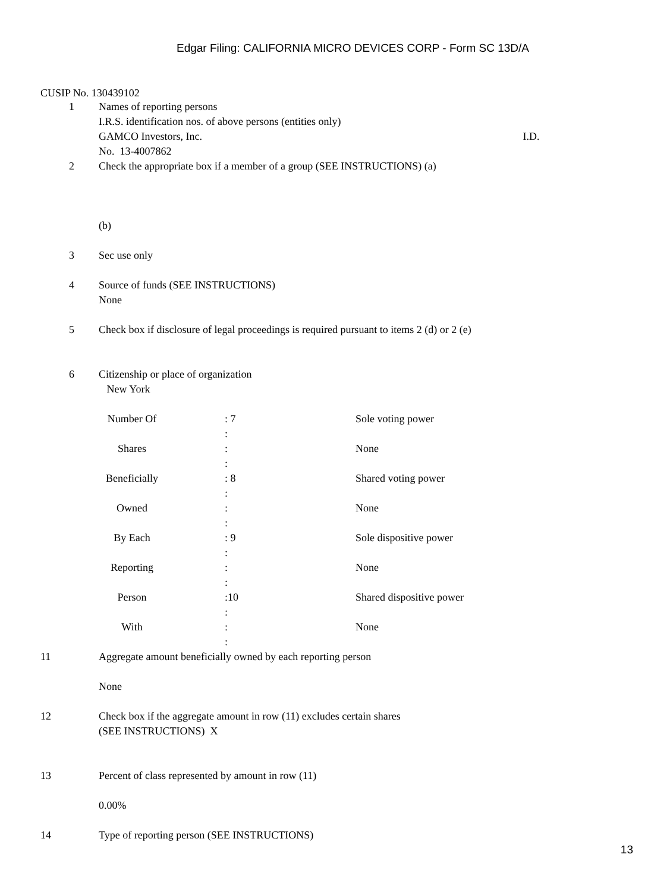Edgar Filing: CALIFORNIA MICRO DEVICES CORP - Form SC 13D/A
CUSIP No. 130439102
1 Names of reporting persons
I.R.S. identification nos. of above persons (entities only)
GAMCO Investors, Inc. I.D.
No. 13-4007862
2 Check the appropriate box if a member of a group (SEE INSTRUCTIONS) (a)
(b)
3 Sec use only
4 Source of funds (SEE INSTRUCTIONS)
None
5 Check box if disclosure of legal proceedings is required pursuant to items 2 (d) or 2 (e)
6 Citizenship or place of organization
New York
| Number Of | : 7 | Sole voting power |
| | : | |
| Shares | : | None |
| | : | |
| Beneficially | : 8 | Shared voting power |
| | : | |
| Owned | : | None |
| | : | |
| By Each | : 9 | Sole dispositive power |
| | : | |
| Reporting | : | None |
| | : | |
| Person | :10 | Shared dispositive power |
| | : | |
| With | : | None |
| | : | |
11 Aggregate amount beneficially owned by each reporting person
None
12 Check box if the aggregate amount in row (11) excludes certain shares
(SEE INSTRUCTIONS) X
13 Percent of class represented by amount in row (11)
0.00%
14 Type of reporting person (SEE INSTRUCTIONS)
13